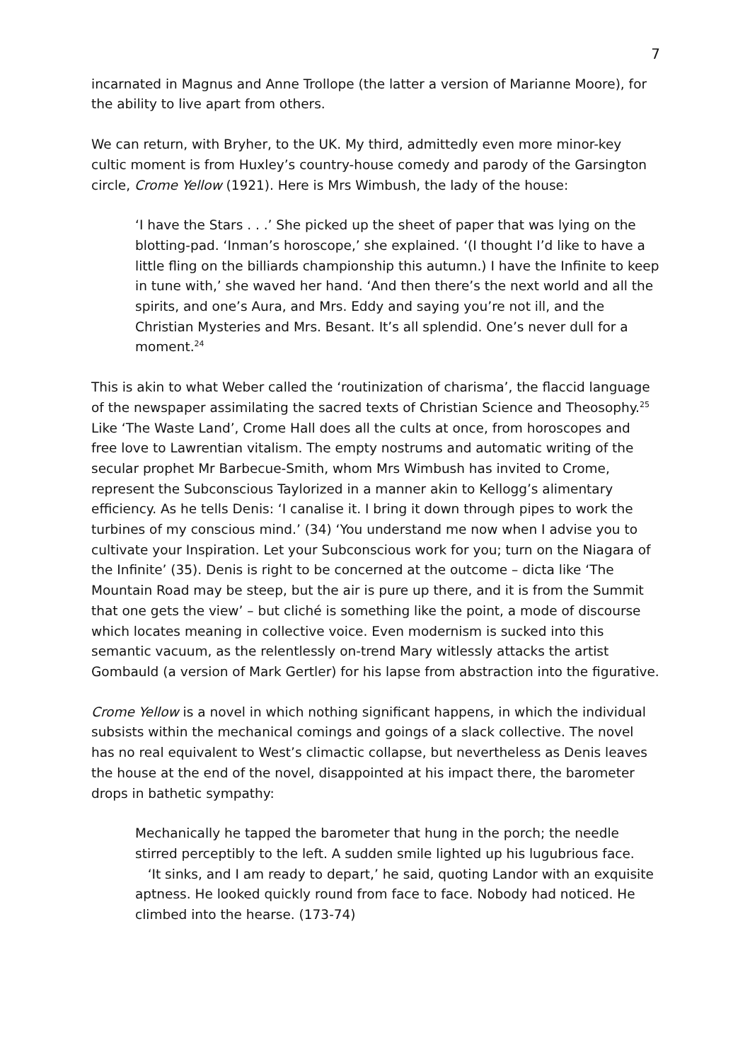7
incarnated in Magnus and Anne Trollope (the latter a version of Marianne Moore), for the ability to live apart from others.
We can return, with Bryher, to the UK. My third, admittedly even more minor-key cultic moment is from Huxley’s country-house comedy and parody of the Garsington circle, Crome Yellow (1921). Here is Mrs Wimbush, the lady of the house:
‘I have the Stars . . .’ She picked up the sheet of paper that was lying on the blotting-pad. ‘Inman’s horoscope,’ she explained. ‘(I thought I’d like to have a little fling on the billiards championship this autumn.) I have the Infinite to keep in tune with,’ she waved her hand. ‘And then there’s the next world and all the spirits, and one’s Aura, and Mrs. Eddy and saying you’re not ill, and the Christian Mysteries and Mrs. Besant. It’s all splendid. One’s never dull for a moment.<sup>24</sup>
This is akin to what Weber called the ‘routinization of charisma’, the flaccid language of the newspaper assimilating the sacred texts of Christian Science and Theosophy.<sup>25</sup> Like ‘The Waste Land’, Crome Hall does all the cults at once, from horoscopes and free love to Lawrentian vitalism. The empty nostrums and automatic writing of the secular prophet Mr Barbecue-Smith, whom Mrs Wimbush has invited to Crome, represent the Subconscious Taylorized in a manner akin to Kellogg’s alimentary efficiency. As he tells Denis: ‘I canalise it. I bring it down through pipes to work the turbines of my conscious mind.’ (34) ‘You understand me now when I advise you to cultivate your Inspiration. Let your Subconscious work for you; turn on the Niagara of the Infinite’ (35). Denis is right to be concerned at the outcome – dicta like ‘The Mountain Road may be steep, but the air is pure up there, and it is from the Summit that one gets the view’ – but cliché is something like the point, a mode of discourse which locates meaning in collective voice. Even modernism is sucked into this semantic vacuum, as the relentlessly on-trend Mary witlessly attacks the artist Gombauld (a version of Mark Gertler) for his lapse from abstraction into the figurative.
Crome Yellow is a novel in which nothing significant happens, in which the individual subsists within the mechanical comings and goings of a slack collective. The novel has no real equivalent to West’s climactic collapse, but nevertheless as Denis leaves the house at the end of the novel, disappointed at his impact there, the barometer drops in bathetic sympathy:
Mechanically he tapped the barometer that hung in the porch; the needle stirred perceptibly to the left. A sudden smile lighted up his lugubrious face.
‘It sinks, and I am ready to depart,’ he said, quoting Landor with an exquisite aptness. He looked quickly round from face to face. Nobody had noticed. He climbed into the hearse. (173-74)